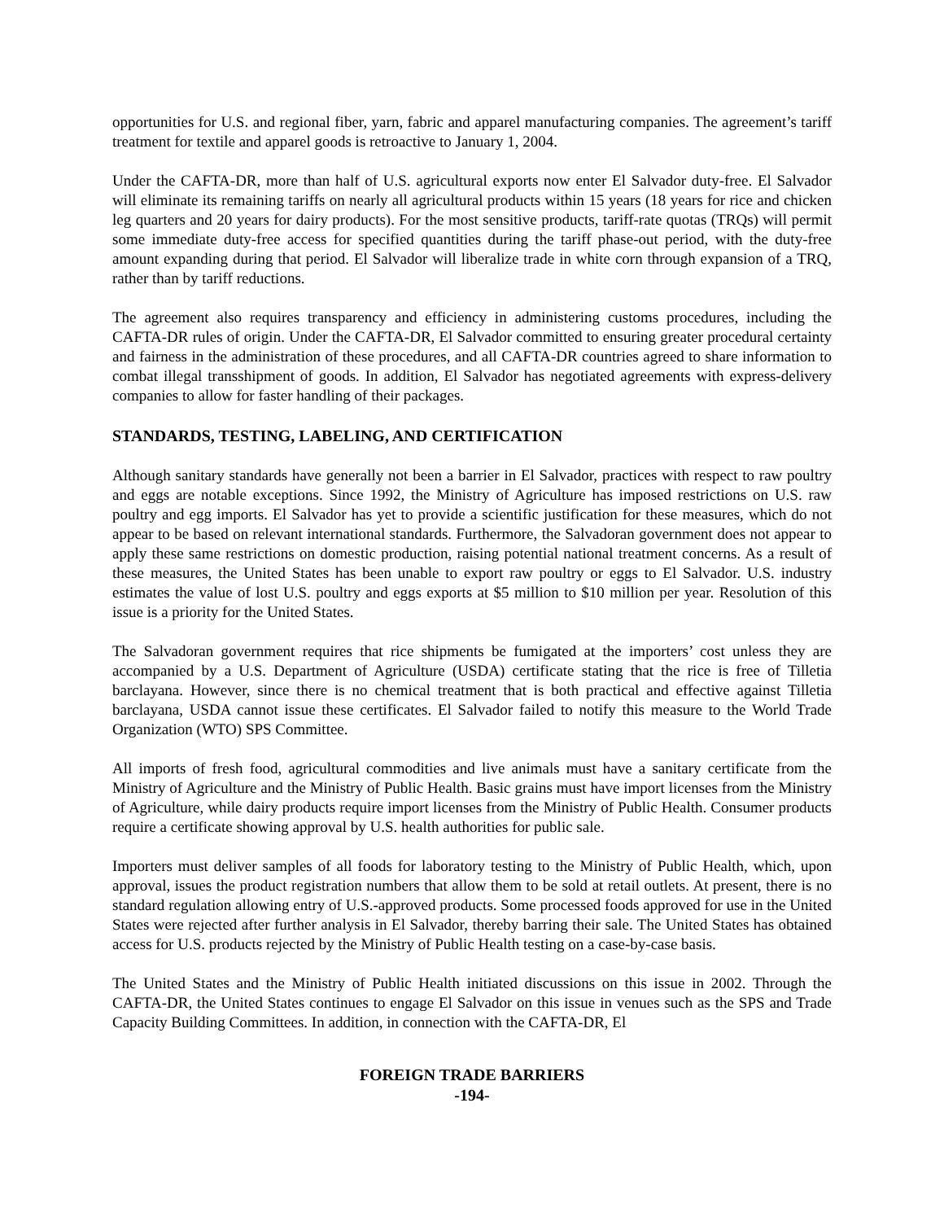opportunities for U.S. and regional fiber, yarn, fabric and apparel manufacturing companies. The agreement’s tariff treatment for textile and apparel goods is retroactive to January 1, 2004.
Under the CAFTA-DR, more than half of U.S. agricultural exports now enter El Salvador duty-free. El Salvador will eliminate its remaining tariffs on nearly all agricultural products within 15 years (18 years for rice and chicken leg quarters and 20 years for dairy products). For the most sensitive products, tariff-rate quotas (TRQs) will permit some immediate duty-free access for specified quantities during the tariff phase-out period, with the duty-free amount expanding during that period. El Salvador will liberalize trade in white corn through expansion of a TRQ, rather than by tariff reductions.
The agreement also requires transparency and efficiency in administering customs procedures, including the CAFTA-DR rules of origin. Under the CAFTA-DR, El Salvador committed to ensuring greater procedural certainty and fairness in the administration of these procedures, and all CAFTA-DR countries agreed to share information to combat illegal transshipment of goods. In addition, El Salvador has negotiated agreements with express-delivery companies to allow for faster handling of their packages.
STANDARDS, TESTING, LABELING, AND CERTIFICATION
Although sanitary standards have generally not been a barrier in El Salvador, practices with respect to raw poultry and eggs are notable exceptions. Since 1992, the Ministry of Agriculture has imposed restrictions on U.S. raw poultry and egg imports. El Salvador has yet to provide a scientific justification for these measures, which do not appear to be based on relevant international standards. Furthermore, the Salvadoran government does not appear to apply these same restrictions on domestic production, raising potential national treatment concerns. As a result of these measures, the United States has been unable to export raw poultry or eggs to El Salvador. U.S. industry estimates the value of lost U.S. poultry and eggs exports at $5 million to $10 million per year. Resolution of this issue is a priority for the United States.
The Salvadoran government requires that rice shipments be fumigated at the importers’ cost unless they are accompanied by a U.S. Department of Agriculture (USDA) certificate stating that the rice is free of Tilletia barclayana. However, since there is no chemical treatment that is both practical and effective against Tilletia barclayana, USDA cannot issue these certificates. El Salvador failed to notify this measure to the World Trade Organization (WTO) SPS Committee.
All imports of fresh food, agricultural commodities and live animals must have a sanitary certificate from the Ministry of Agriculture and the Ministry of Public Health. Basic grains must have import licenses from the Ministry of Agriculture, while dairy products require import licenses from the Ministry of Public Health. Consumer products require a certificate showing approval by U.S. health authorities for public sale.
Importers must deliver samples of all foods for laboratory testing to the Ministry of Public Health, which, upon approval, issues the product registration numbers that allow them to be sold at retail outlets. At present, there is no standard regulation allowing entry of U.S.-approved products. Some processed foods approved for use in the United States were rejected after further analysis in El Salvador, thereby barring their sale. The United States has obtained access for U.S. products rejected by the Ministry of Public Health testing on a case-by-case basis.
The United States and the Ministry of Public Health initiated discussions on this issue in 2002. Through the CAFTA-DR, the United States continues to engage El Salvador on this issue in venues such as the SPS and Trade Capacity Building Committees. In addition, in connection with the CAFTA-DR, El
FOREIGN TRADE BARRIERS
-194-